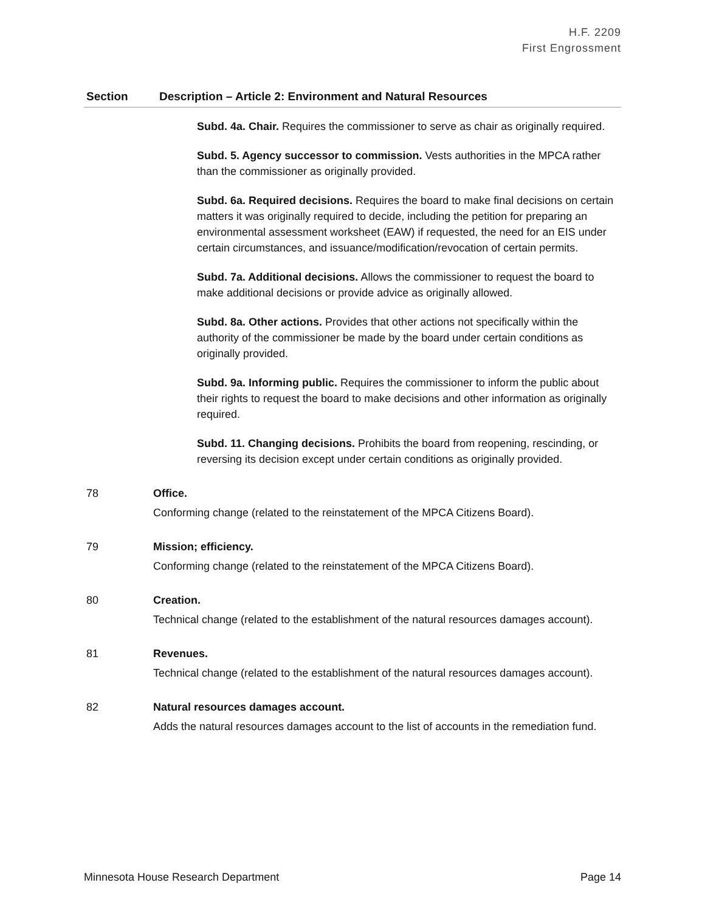H.F. 2209
First Engrossment
| Section | Description – Article 2: Environment and Natural Resources |
| --- | --- |
| | Subd. 4a. Chair. Requires the commissioner to serve as chair as originally required. Subd. 5. Agency successor to commission. Vests authorities in the MPCA rather than the commissioner as originally provided. Subd. 6a. Required decisions. Requires the board to make final decisions on certain matters it was originally required to decide, including the petition for preparing an environmental assessment worksheet (EAW) if requested, the need for an EIS under certain circumstances, and issuance/modification/revocation of certain permits. Subd. 7a. Additional decisions. Allows the commissioner to request the board to make additional decisions or provide advice as originally allowed. Subd. 8a. Other actions. Provides that other actions not specifically within the authority of the commissioner be made by the board under certain conditions as originally provided. Subd. 9a. Informing public. Requires the commissioner to inform the public about their rights to request the board to make decisions and other information as originally required. Subd. 11. Changing decisions. Prohibits the board from reopening, rescinding, or reversing its decision except under certain conditions as originally provided. |
| 78 | Office. Conforming change (related to the reinstatement of the MPCA Citizens Board). |
| 79 | Mission; efficiency. Conforming change (related to the reinstatement of the MPCA Citizens Board). |
| 80 | Creation. Technical change (related to the establishment of the natural resources damages account). |
| 81 | Revenues. Technical change (related to the establishment of the natural resources damages account). |
| 82 | Natural resources damages account. Adds the natural resources damages account to the list of accounts in the remediation fund. |
Minnesota House Research Department Page 14